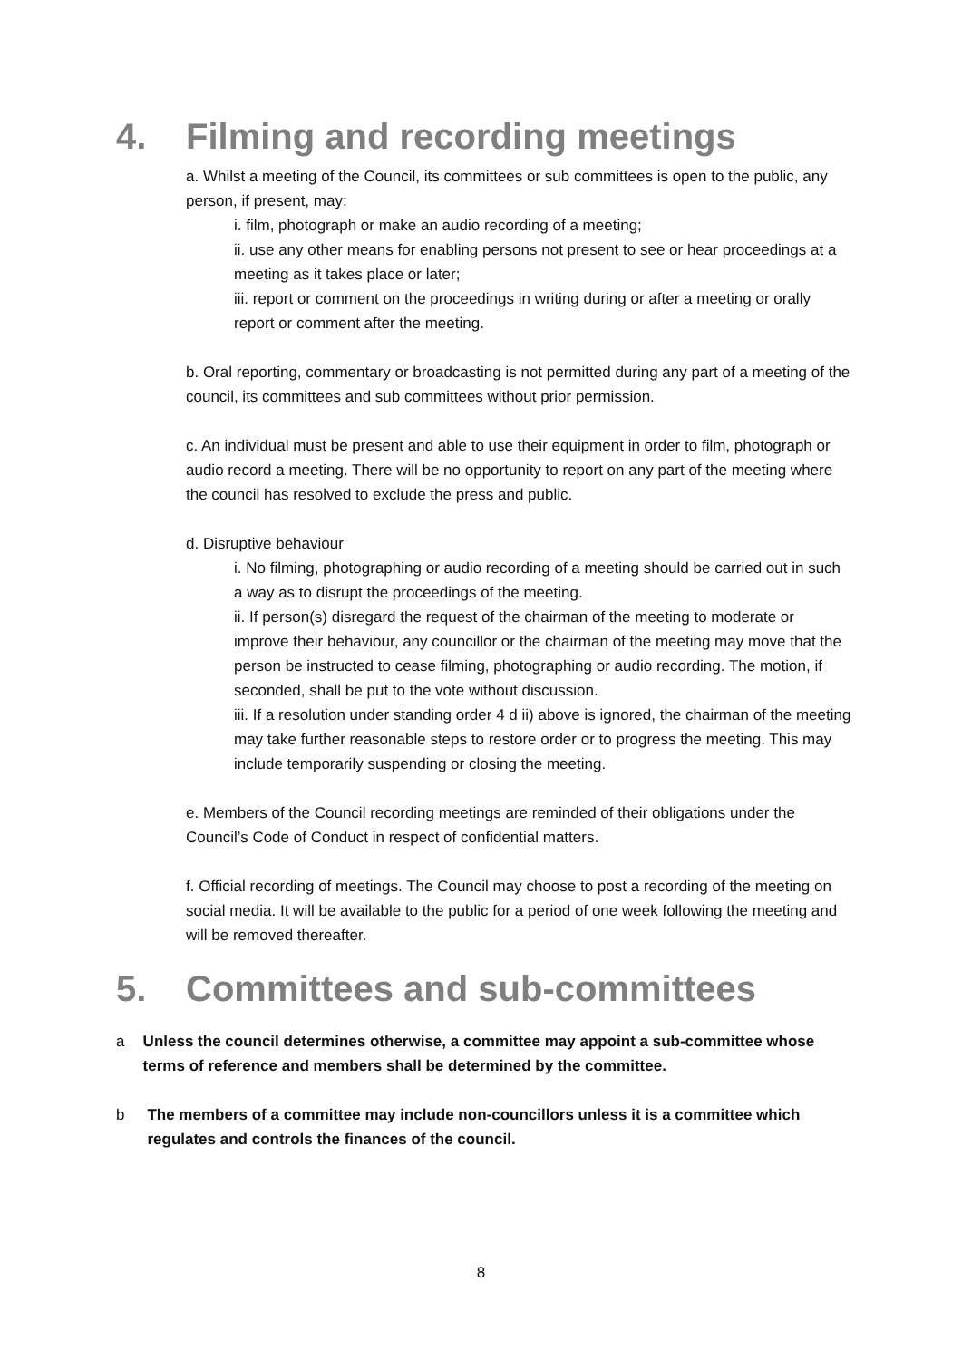4. Filming and recording meetings
a. Whilst a meeting of the Council, its committees or sub committees is open to the public, any person, if present, may:
i. film, photograph or make an audio recording of a meeting;
ii. use any other means for enabling persons not present to see or hear proceedings at a meeting as it takes place or later;
iii. report or comment on the proceedings in writing during or after a meeting or orally report or comment after the meeting.
b. Oral reporting, commentary or broadcasting is not permitted during any part of a meeting of the council, its committees and sub committees without prior permission.
c. An individual must be present and able to use their equipment in order to film, photograph or audio record a meeting. There will be no opportunity to report on any part of the meeting where the council has resolved to exclude the press and public.
d. Disruptive behaviour
i. No filming, photographing or audio recording of a meeting should be carried out in such a way as to disrupt the proceedings of the meeting.
ii. If person(s) disregard the request of the chairman of the meeting to moderate or improve their behaviour, any councillor or the chairman of the meeting may move that the person be instructed to cease filming, photographing or audio recording. The motion, if seconded, shall be put to the vote without discussion.
iii. If a resolution under standing order 4 d ii) above is ignored, the chairman of the meeting may take further reasonable steps to restore order or to progress the meeting. This may include temporarily suspending or closing the meeting.
e. Members of the Council recording meetings are reminded of their obligations under the Council’s Code of Conduct in respect of confidential matters.
f. Official recording of meetings. The Council may choose to post a recording of the meeting on social media. It will be available to the public for a period of one week following the meeting and will be removed thereafter.
5. Committees and sub-committees
a Unless the council determines otherwise, a committee may appoint a sub-committee whose terms of reference and members shall be determined by the committee.
b The members of a committee may include non-councillors unless it is a committee which regulates and controls the finances of the council.
8